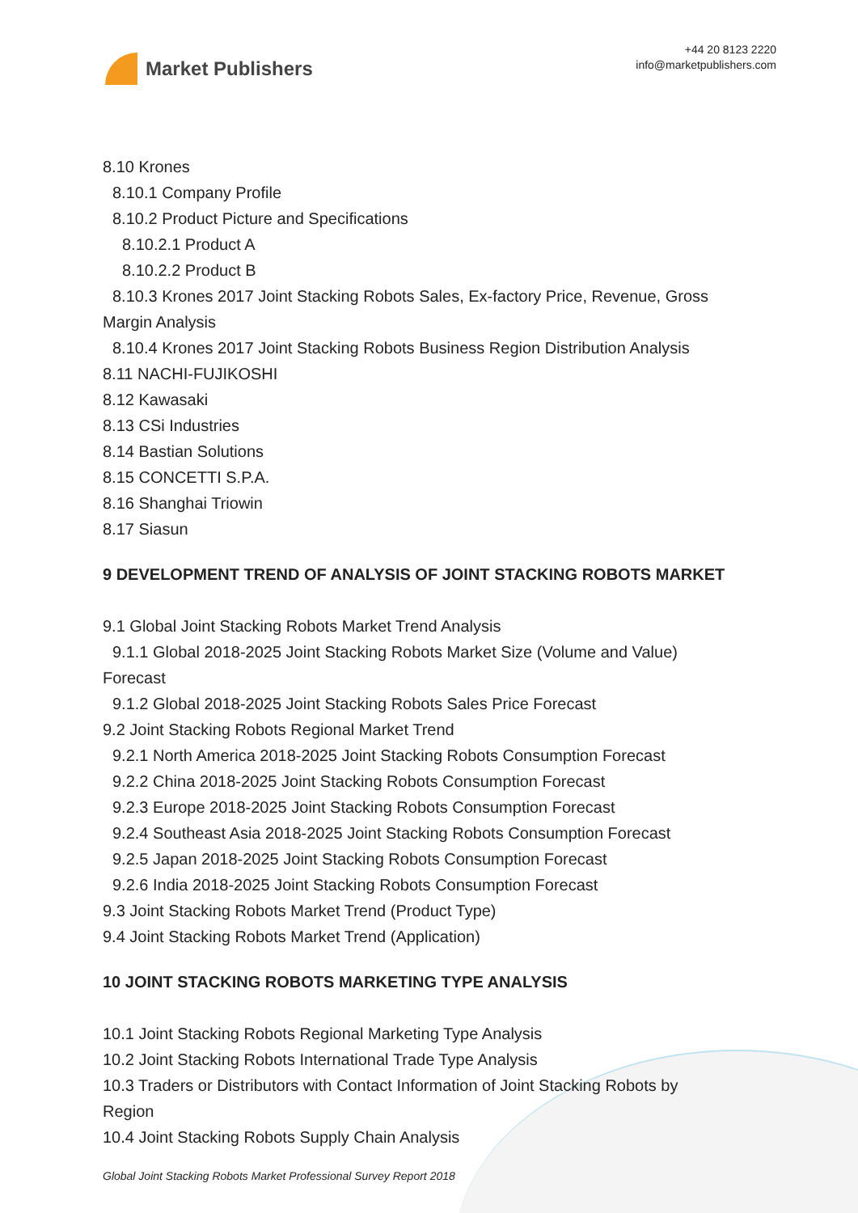Market Publishers
+44 20 8123 2220
info@marketpublishers.com
8.10 Krones
8.10.1 Company Profile
8.10.2 Product Picture and Specifications
8.10.2.1 Product A
8.10.2.2 Product B
8.10.3 Krones 2017 Joint Stacking Robots Sales, Ex-factory Price, Revenue, Gross
Margin Analysis
8.10.4 Krones 2017 Joint Stacking Robots Business Region Distribution Analysis
8.11 NACHI-FUJIKOSHI
8.12 Kawasaki
8.13 CSi Industries
8.14 Bastian Solutions
8.15 CONCETTI S.P.A.
8.16 Shanghai Triowin
8.17 Siasun
9 DEVELOPMENT TREND OF ANALYSIS OF JOINT STACKING ROBOTS MARKET
9.1 Global Joint Stacking Robots Market Trend Analysis
9.1.1 Global 2018-2025 Joint Stacking Robots Market Size (Volume and Value)
Forecast
9.1.2 Global 2018-2025 Joint Stacking Robots Sales Price Forecast
9.2 Joint Stacking Robots Regional Market Trend
9.2.1 North America 2018-2025 Joint Stacking Robots Consumption Forecast
9.2.2 China 2018-2025 Joint Stacking Robots Consumption Forecast
9.2.3 Europe 2018-2025 Joint Stacking Robots Consumption Forecast
9.2.4 Southeast Asia 2018-2025 Joint Stacking Robots Consumption Forecast
9.2.5 Japan 2018-2025 Joint Stacking Robots Consumption Forecast
9.2.6 India 2018-2025 Joint Stacking Robots Consumption Forecast
9.3 Joint Stacking Robots Market Trend (Product Type)
9.4 Joint Stacking Robots Market Trend (Application)
10 JOINT STACKING ROBOTS MARKETING TYPE ANALYSIS
10.1 Joint Stacking Robots Regional Marketing Type Analysis
10.2 Joint Stacking Robots International Trade Type Analysis
10.3 Traders or Distributors with Contact Information of Joint Stacking Robots by
Region
10.4 Joint Stacking Robots Supply Chain Analysis
Global Joint Stacking Robots Market Professional Survey Report 2018